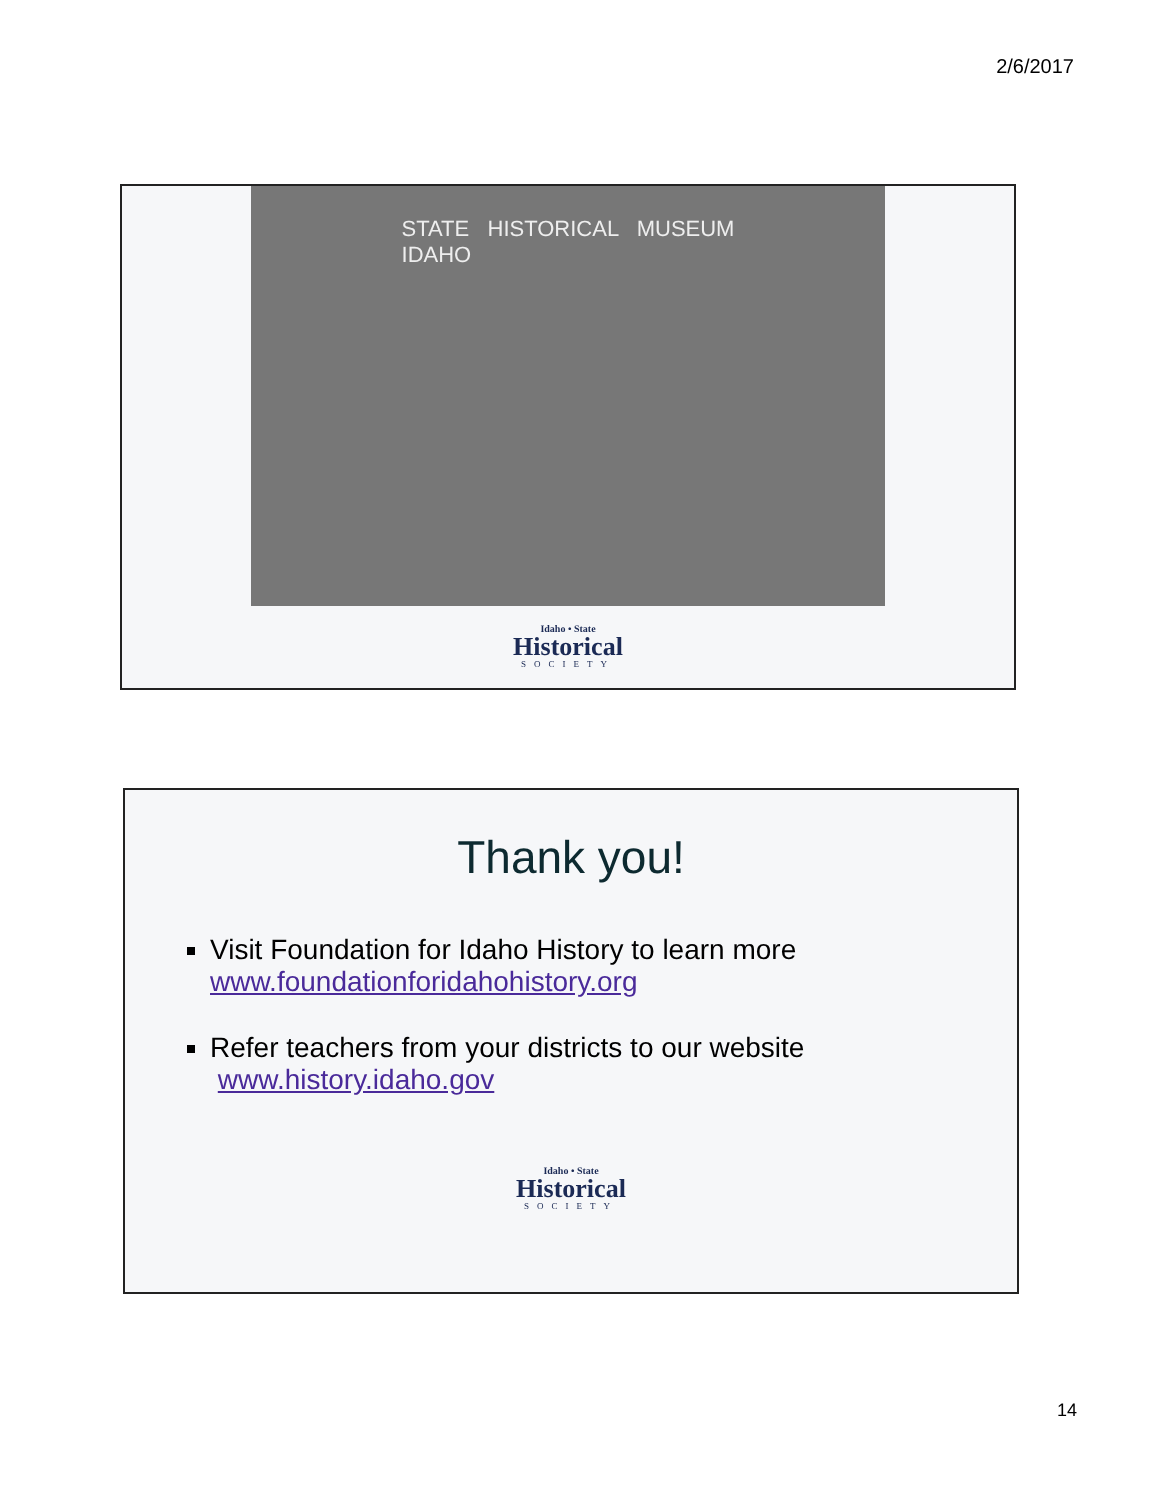2/6/2017
STATE HISTORICAL MUSEUM
IDAHO
Idaho • State
Historical
SOCIETY
Thank you!
Visit Foundation for Idaho History to learn more
www.foundationforidahohistory.org
Refer teachers from your districts to our website
www.history.idaho.gov
Idaho • State
Historical
SOCIETY
14